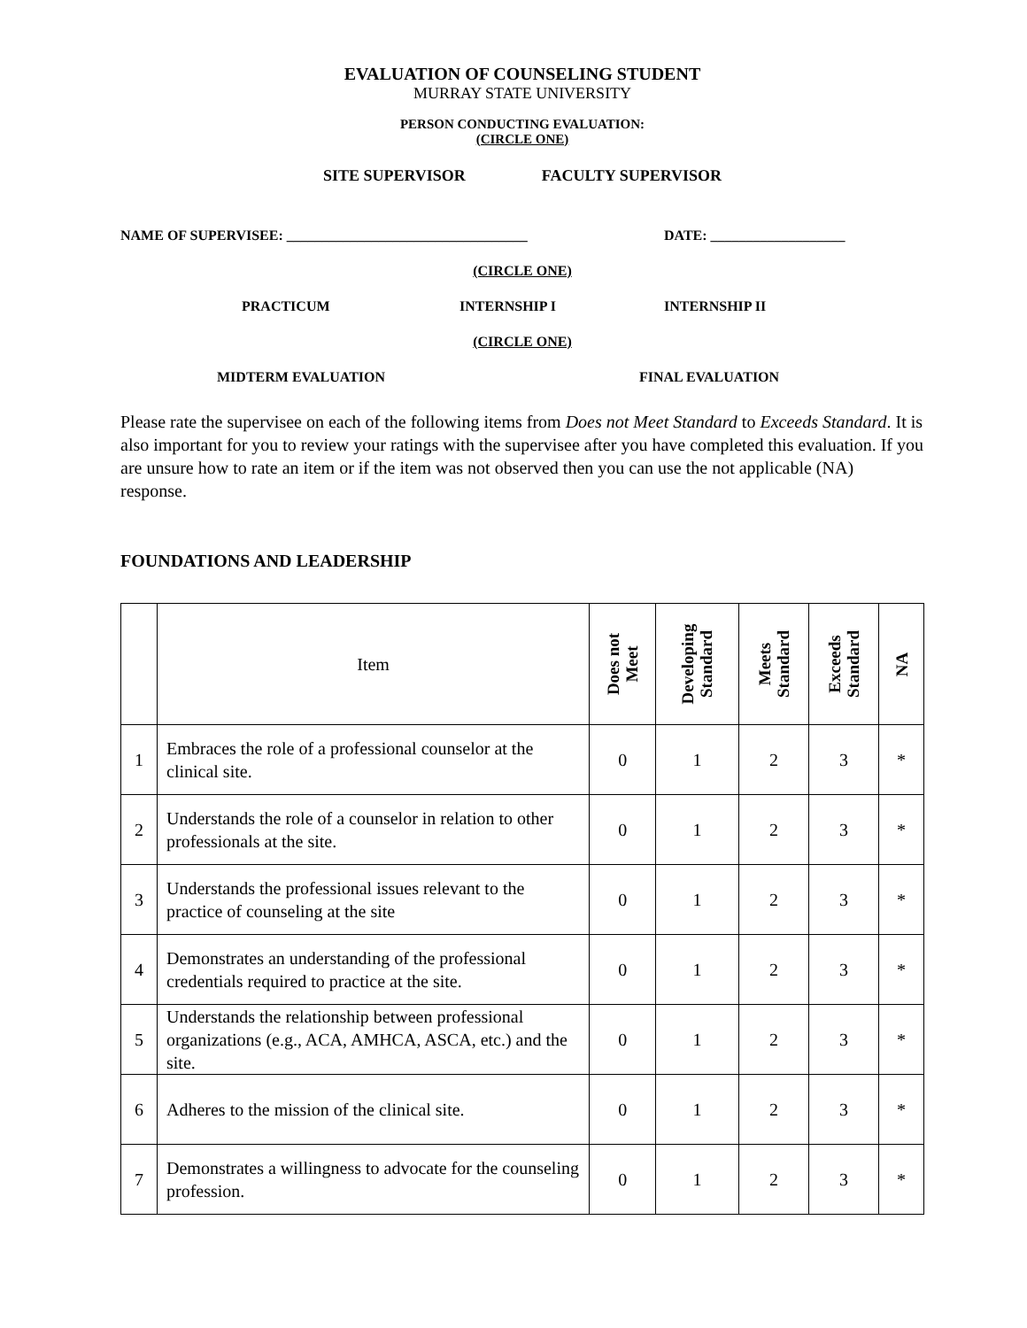EVALUATION OF COUNSELING STUDENT
MURRAY STATE UNIVERSITY
PERSON CONDUCTING EVALUATION:
(CIRCLE ONE)
SITE SUPERVISOR FACULTY SUPERVISOR
NAME OF SUPERVISEE: __________________________________ DATE: ___________________
(CIRCLE ONE)
PRACTICUM INTERNSHIP I INTERNSHIP II
(CIRCLE ONE)
MIDTERM EVALUATION FINAL EVALUATION
Please rate the supervisee on each of the following items from Does not Meet Standard to Exceeds Standard. It is also important for you to review your ratings with the supervisee after you have completed this evaluation. If you are unsure how to rate an item or if the item was not observed then you can use the not applicable (NA) response.
FOUNDATIONS AND LEADERSHIP
| | Item | Does not Meet | Developing Standard | Meets Standard | Exceeds Standard | NA |
| --- | --- | --- | --- | --- | --- | --- |
| 1 | Embraces the role of a professional counselor at the clinical site. | 0 | 1 | 2 | 3 | * |
| 2 | Understands the role of a counselor in relation to other professionals at the site. | 0 | 1 | 2 | 3 | * |
| 3 | Understands the professional issues relevant to the practice of counseling at the site | 0 | 1 | 2 | 3 | * |
| 4 | Demonstrates an understanding of the professional credentials required to practice at the site. | 0 | 1 | 2 | 3 | * |
| 5 | Understands the relationship between professional organizations (e.g., ACA, AMHCA, ASCA, etc.) and the site. | 0 | 1 | 2 | 3 | * |
| 6 | Adheres to the mission of the clinical site. | 0 | 1 | 2 | 3 | * |
| 7 | Demonstrates a willingness to advocate for the counseling profession. | 0 | 1 | 2 | 3 | * |